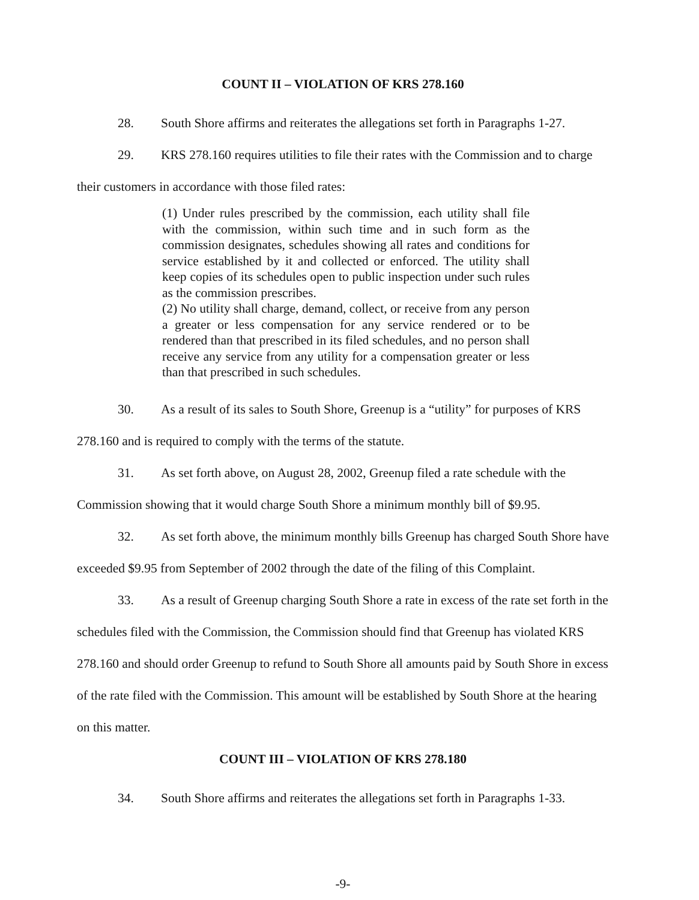COUNT II – VIOLATION OF KRS 278.160
28. South Shore affirms and reiterates the allegations set forth in Paragraphs 1-27.
29. KRS 278.160 requires utilities to file their rates with the Commission and to charge their customers in accordance with those filed rates:
(1) Under rules prescribed by the commission, each utility shall file with the commission, within such time and in such form as the commission designates, schedules showing all rates and conditions for service established by it and collected or enforced. The utility shall keep copies of its schedules open to public inspection under such rules as the commission prescribes.
(2) No utility shall charge, demand, collect, or receive from any person a greater or less compensation for any service rendered or to be rendered than that prescribed in its filed schedules, and no person shall receive any service from any utility for a compensation greater or less than that prescribed in such schedules.
30. As a result of its sales to South Shore, Greenup is a “utility” for purposes of KRS 278.160 and is required to comply with the terms of the statute.
31. As set forth above, on August 28, 2002, Greenup filed a rate schedule with the Commission showing that it would charge South Shore a minimum monthly bill of $9.95.
32. As set forth above, the minimum monthly bills Greenup has charged South Shore have exceeded $9.95 from September of 2002 through the date of the filing of this Complaint.
33. As a result of Greenup charging South Shore a rate in excess of the rate set forth in the schedules filed with the Commission, the Commission should find that Greenup has violated KRS 278.160 and should order Greenup to refund to South Shore all amounts paid by South Shore in excess of the rate filed with the Commission. This amount will be established by South Shore at the hearing on this matter.
COUNT III – VIOLATION OF KRS 278.180
34. South Shore affirms and reiterates the allegations set forth in Paragraphs 1-33.
-9-